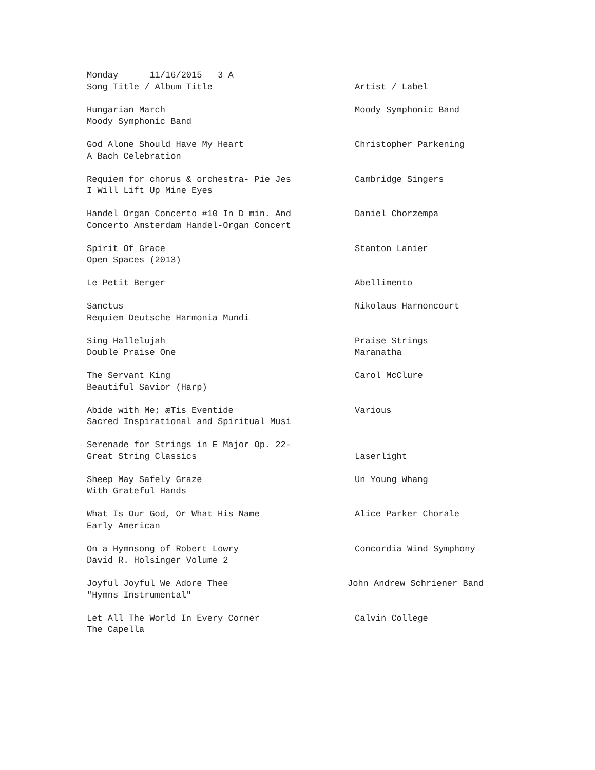Monday 11/16/2015 3 A
Song Title / Album Title Artist / Label
Hungarian March Moody Symphonic Band
Moody Symphonic Band
God Alone Should Have My Heart Christopher Parkening
A Bach Celebration
Requiem for chorus & orchestra- Pie Jes Cambridge Singers
I Will Lift Up Mine Eyes
Handel Organ Concerto #10 In D min. And Daniel Chorzempa
Concerto Amsterdam Handel-Organ Concert
Spirit Of Grace Stanton Lanier
Open Spaces (2013)
Le Petit Berger Abellimento
Sanctus Nikolaus Harnoncourt
Requiem Deutsche Harmonia Mundi
Sing Hallelujah Praise Strings
Double Praise One Maranatha
The Servant King Carol McClure
Beautiful Savior (Harp)
Abide with Me; æTis Eventide Various
Sacred Inspirational and Spiritual Musi
Serenade for Strings in E Major Op. 22-
Great String Classics Laserlight
Sheep May Safely Graze Un Young Whang
With Grateful Hands
What Is Our God, Or What His Name Alice Parker Chorale
Early American
On a Hymnsong of Robert Lowry Concordia Wind Symphony
David R. Holsinger Volume 2
Joyful Joyful We Adore Thee John Andrew Schriener Band
"Hymns Instrumental"
Let All The World In Every Corner Calvin College
The Capella